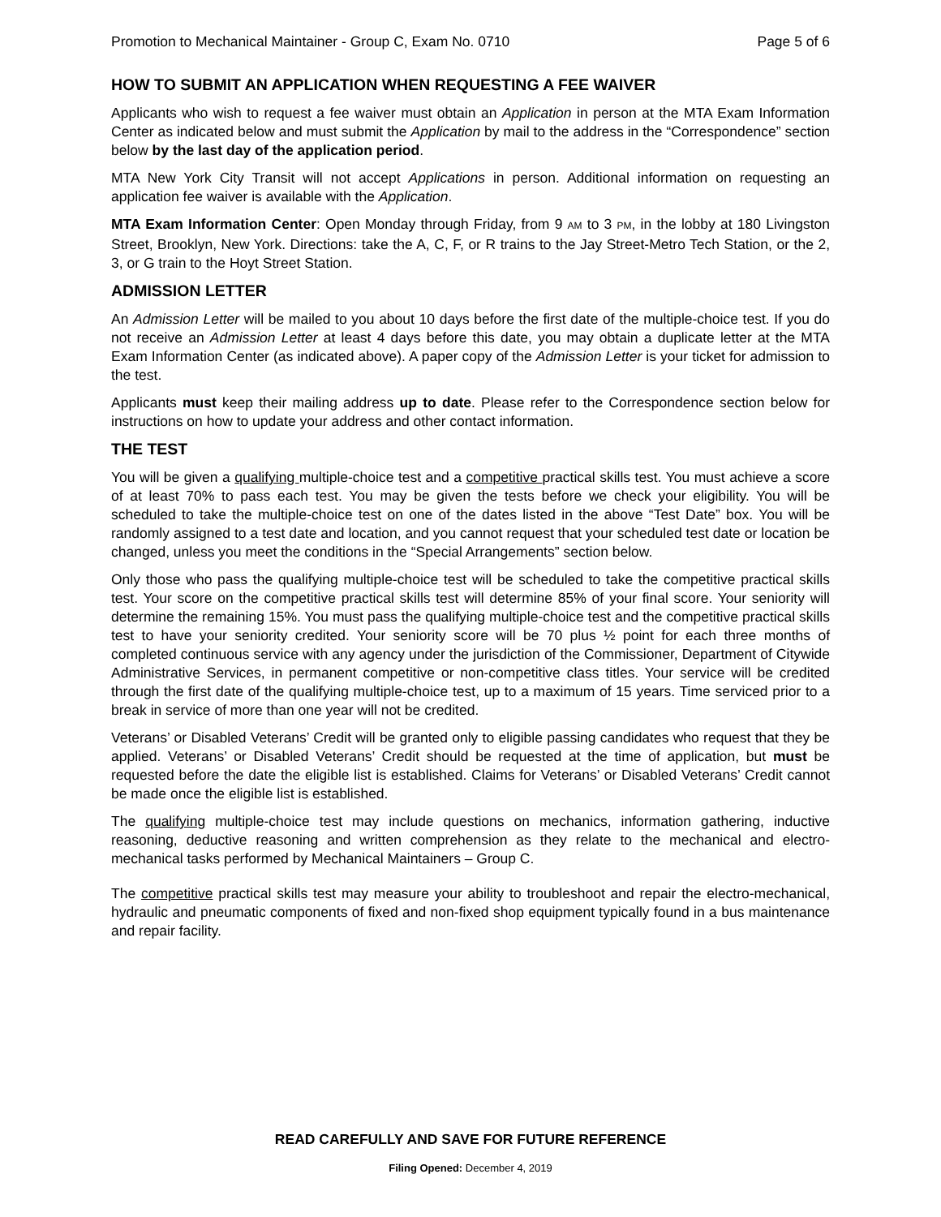Promotion to Mechanical Maintainer - Group C, Exam No. 0710 Page 5 of 6
HOW TO SUBMIT AN APPLICATION WHEN REQUESTING A FEE WAIVER
Applicants who wish to request a fee waiver must obtain an Application in person at the MTA Exam Information Center as indicated below and must submit the Application by mail to the address in the “Correspondence” section below by the last day of the application period.
MTA New York City Transit will not accept Applications in person. Additional information on requesting an application fee waiver is available with the Application.
MTA Exam Information Center: Open Monday through Friday, from 9 AM to 3 PM, in the lobby at 180 Livingston Street, Brooklyn, New York. Directions: take the A, C, F, or R trains to the Jay Street-Metro Tech Station, or the 2, 3, or G train to the Hoyt Street Station.
ADMISSION LETTER
An Admission Letter will be mailed to you about 10 days before the first date of the multiple-choice test. If you do not receive an Admission Letter at least 4 days before this date, you may obtain a duplicate letter at the MTA Exam Information Center (as indicated above). A paper copy of the Admission Letter is your ticket for admission to the test.
Applicants must keep their mailing address up to date. Please refer to the Correspondence section below for instructions on how to update your address and other contact information.
THE TEST
You will be given a qualifying multiple-choice test and a competitive practical skills test. You must achieve a score of at least 70% to pass each test. You may be given the tests before we check your eligibility. You will be scheduled to take the multiple-choice test on one of the dates listed in the above “Test Date” box. You will be randomly assigned to a test date and location, and you cannot request that your scheduled test date or location be changed, unless you meet the conditions in the “Special Arrangements” section below.
Only those who pass the qualifying multiple-choice test will be scheduled to take the competitive practical skills test. Your score on the competitive practical skills test will determine 85% of your final score. Your seniority will determine the remaining 15%. You must pass the qualifying multiple-choice test and the competitive practical skills test to have your seniority credited. Your seniority score will be 70 plus ½ point for each three months of completed continuous service with any agency under the jurisdiction of the Commissioner, Department of Citywide Administrative Services, in permanent competitive or non-competitive class titles. Your service will be credited through the first date of the qualifying multiple-choice test, up to a maximum of 15 years. Time serviced prior to a break in service of more than one year will not be credited.
Veterans’ or Disabled Veterans’ Credit will be granted only to eligible passing candidates who request that they be applied. Veterans’ or Disabled Veterans’ Credit should be requested at the time of application, but must be requested before the date the eligible list is established. Claims for Veterans’ or Disabled Veterans’ Credit cannot be made once the eligible list is established.
The qualifying multiple-choice test may include questions on mechanics, information gathering, inductive reasoning, deductive reasoning and written comprehension as they relate to the mechanical and electro-mechanical tasks performed by Mechanical Maintainers – Group C.
The competitive practical skills test may measure your ability to troubleshoot and repair the electro-mechanical, hydraulic and pneumatic components of fixed and non-fixed shop equipment typically found in a bus maintenance and repair facility.
READ CAREFULLY AND SAVE FOR FUTURE REFERENCE
Filing Opened: December 4, 2019